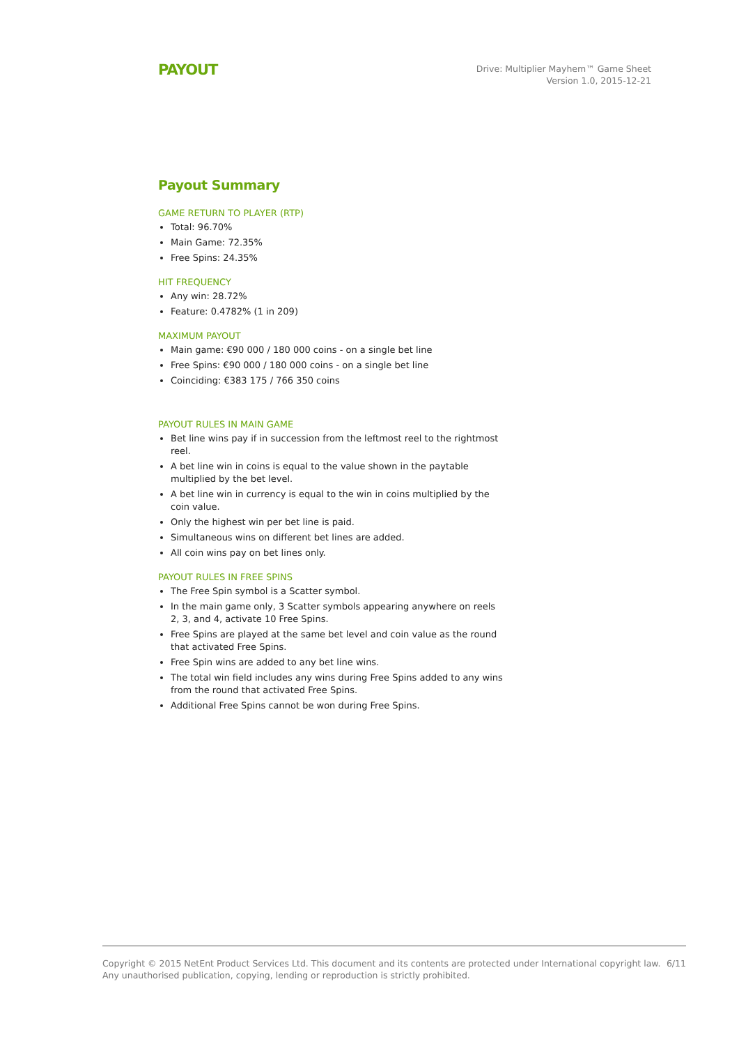PAYOUT
Drive: Multiplier Mayhem™ Game Sheet
Version 1.0, 2015-12-21
Payout Summary
GAME RETURN TO PLAYER (RTP)
Total: 96.70%
Main Game: 72.35%
Free Spins: 24.35%
HIT FREQUENCY
Any win: 28.72%
Feature: 0.4782% (1 in 209)
MAXIMUM PAYOUT
Main game: €90 000 / 180 000 coins - on a single bet line
Free Spins: €90 000 / 180 000 coins - on a single bet line
Coinciding: €383 175 / 766 350 coins
PAYOUT RULES IN MAIN GAME
Bet line wins pay if in succession from the leftmost reel to the rightmost reel.
A bet line win in coins is equal to the value shown in the paytable multiplied by the bet level.
A bet line win in currency is equal to the win in coins multiplied by the coin value.
Only the highest win per bet line is paid.
Simultaneous wins on different bet lines are added.
All coin wins pay on bet lines only.
PAYOUT RULES IN FREE SPINS
The Free Spin symbol is a Scatter symbol.
In the main game only, 3 Scatter symbols appearing anywhere on reels 2, 3, and 4, activate 10 Free Spins.
Free Spins are played at the same bet level and coin value as the round that activated Free Spins.
Free Spin wins are added to any bet line wins.
The total win field includes any wins during Free Spins added to any wins from the round that activated Free Spins.
Additional Free Spins cannot be won during Free Spins.
Copyright © 2015 NetEnt Product Services Ltd. This document and its contents are protected under International copyright law.
Any unauthorised publication, copying, lending or reproduction is strictly prohibited.
6/11